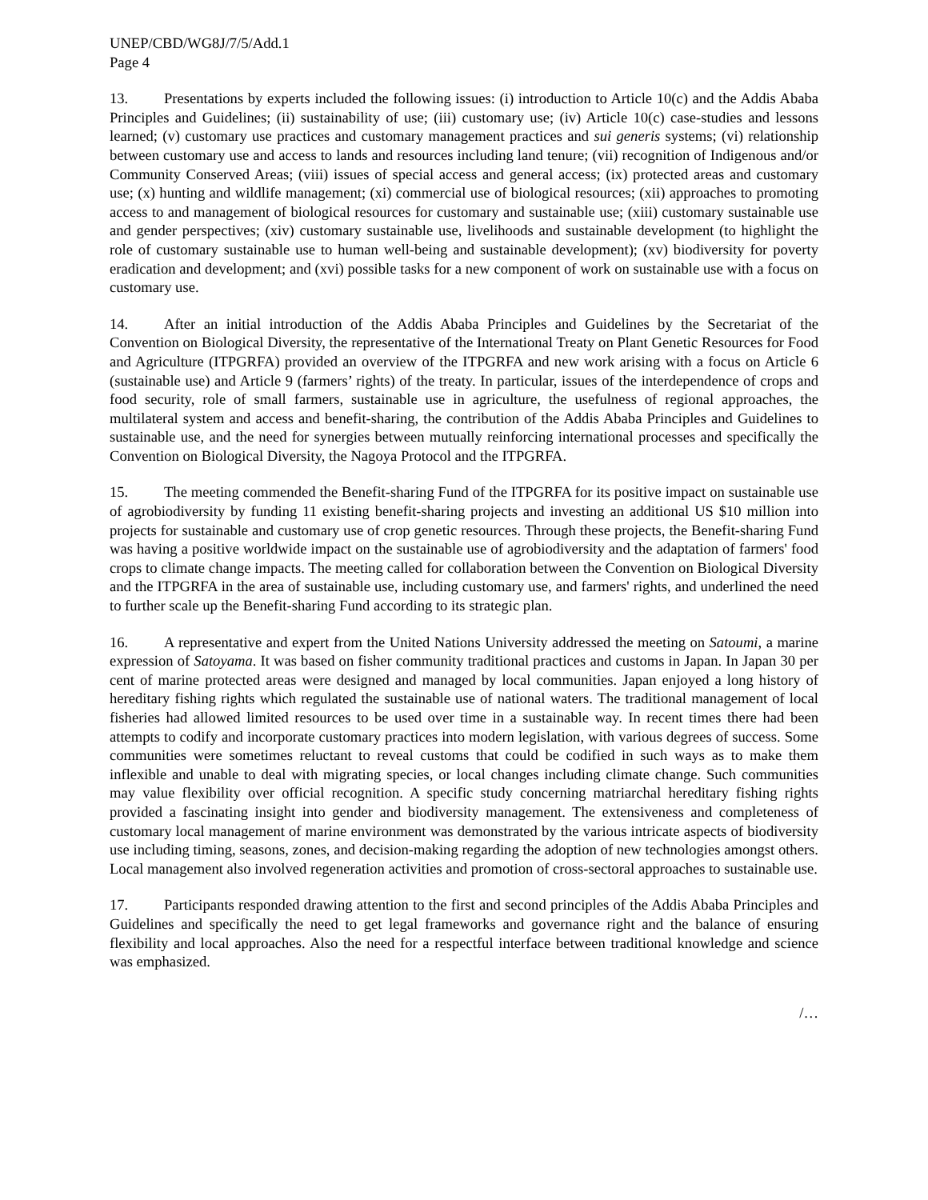UNEP/CBD/WG8J/7/5/Add.1
Page 4
13. Presentations by experts included the following issues: (i) introduction to Article 10(c) and the Addis Ababa Principles and Guidelines; (ii) sustainability of use; (iii) customary use; (iv) Article 10(c) case-studies and lessons learned; (v) customary use practices and customary management practices and sui generis systems; (vi) relationship between customary use and access to lands and resources including land tenure; (vii) recognition of Indigenous and/or Community Conserved Areas; (viii) issues of special access and general access; (ix) protected areas and customary use; (x) hunting and wildlife management; (xi) commercial use of biological resources; (xii) approaches to promoting access to and management of biological resources for customary and sustainable use; (xiii) customary sustainable use and gender perspectives; (xiv) customary sustainable use, livelihoods and sustainable development (to highlight the role of customary sustainable use to human well-being and sustainable development); (xv) biodiversity for poverty eradication and development; and (xvi) possible tasks for a new component of work on sustainable use with a focus on customary use.
14. After an initial introduction of the Addis Ababa Principles and Guidelines by the Secretariat of the Convention on Biological Diversity, the representative of the International Treaty on Plant Genetic Resources for Food and Agriculture (ITPGRFA) provided an overview of the ITPGRFA and new work arising with a focus on Article 6 (sustainable use) and Article 9 (farmers’ rights) of the treaty. In particular, issues of the interdependence of crops and food security, role of small farmers, sustainable use in agriculture, the usefulness of regional approaches, the multilateral system and access and benefit-sharing, the contribution of the Addis Ababa Principles and Guidelines to sustainable use, and the need for synergies between mutually reinforcing international processes and specifically the Convention on Biological Diversity, the Nagoya Protocol and the ITPGRFA.
15. The meeting commended the Benefit-sharing Fund of the ITPGRFA for its positive impact on sustainable use of agrobiodiversity by funding 11 existing benefit-sharing projects and investing an additional US $10 million into projects for sustainable and customary use of crop genetic resources. Through these projects, the Benefit-sharing Fund was having a positive worldwide impact on the sustainable use of agrobiodiversity and the adaptation of farmers' food crops to climate change impacts. The meeting called for collaboration between the Convention on Biological Diversity and the ITPGRFA in the area of sustainable use, including customary use, and farmers' rights, and underlined the need to further scale up the Benefit-sharing Fund according to its strategic plan.
16. A representative and expert from the United Nations University addressed the meeting on Satoumi, a marine expression of Satoyama. It was based on fisher community traditional practices and customs in Japan. In Japan 30 per cent of marine protected areas were designed and managed by local communities. Japan enjoyed a long history of hereditary fishing rights which regulated the sustainable use of national waters. The traditional management of local fisheries had allowed limited resources to be used over time in a sustainable way. In recent times there had been attempts to codify and incorporate customary practices into modern legislation, with various degrees of success. Some communities were sometimes reluctant to reveal customs that could be codified in such ways as to make them inflexible and unable to deal with migrating species, or local changes including climate change. Such communities may value flexibility over official recognition. A specific study concerning matriarchal hereditary fishing rights provided a fascinating insight into gender and biodiversity management. The extensiveness and completeness of customary local management of marine environment was demonstrated by the various intricate aspects of biodiversity use including timing, seasons, zones, and decision-making regarding the adoption of new technologies amongst others. Local management also involved regeneration activities and promotion of cross-sectoral approaches to sustainable use.
17. Participants responded drawing attention to the first and second principles of the Addis Ababa Principles and Guidelines and specifically the need to get legal frameworks and governance right and the balance of ensuring flexibility and local approaches. Also the need for a respectful interface between traditional knowledge and science was emphasized.
/…